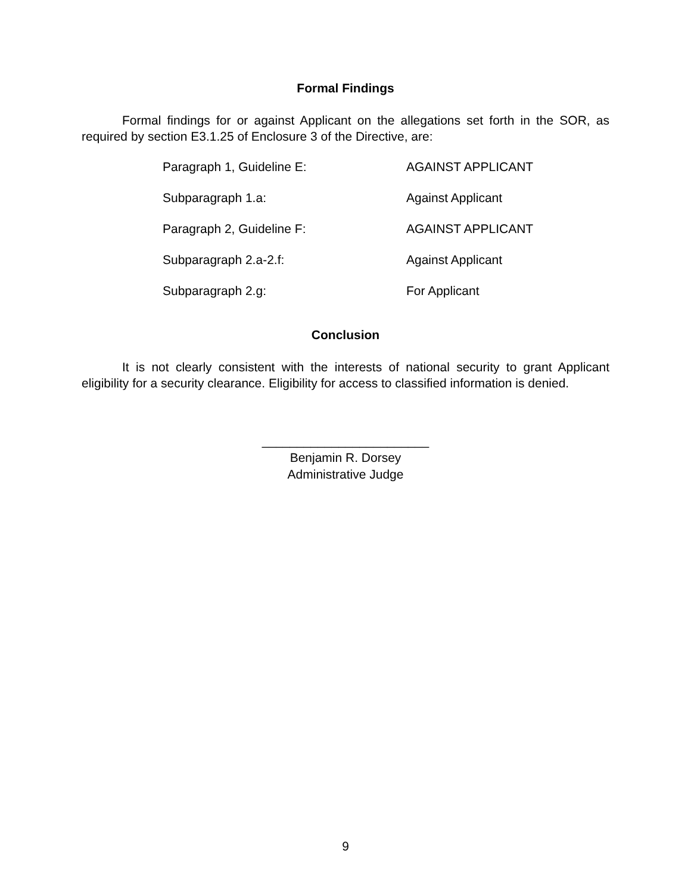Formal Findings
Formal findings for or against Applicant on the allegations set forth in the SOR, as required by section E3.1.25 of Enclosure 3 of the Directive, are:
| Paragraph 1, Guideline E: | AGAINST APPLICANT |
| Subparagraph 1.a: | Against Applicant |
| Paragraph 2, Guideline F: | AGAINST APPLICANT |
| Subparagraph 2.a-2.f: | Against Applicant |
| Subparagraph 2.g: | For Applicant |
Conclusion
It is not clearly consistent with the interests of national security to grant Applicant eligibility for a security clearance. Eligibility for access to classified information is denied.
________________________
Benjamin R. Dorsey
Administrative Judge
9